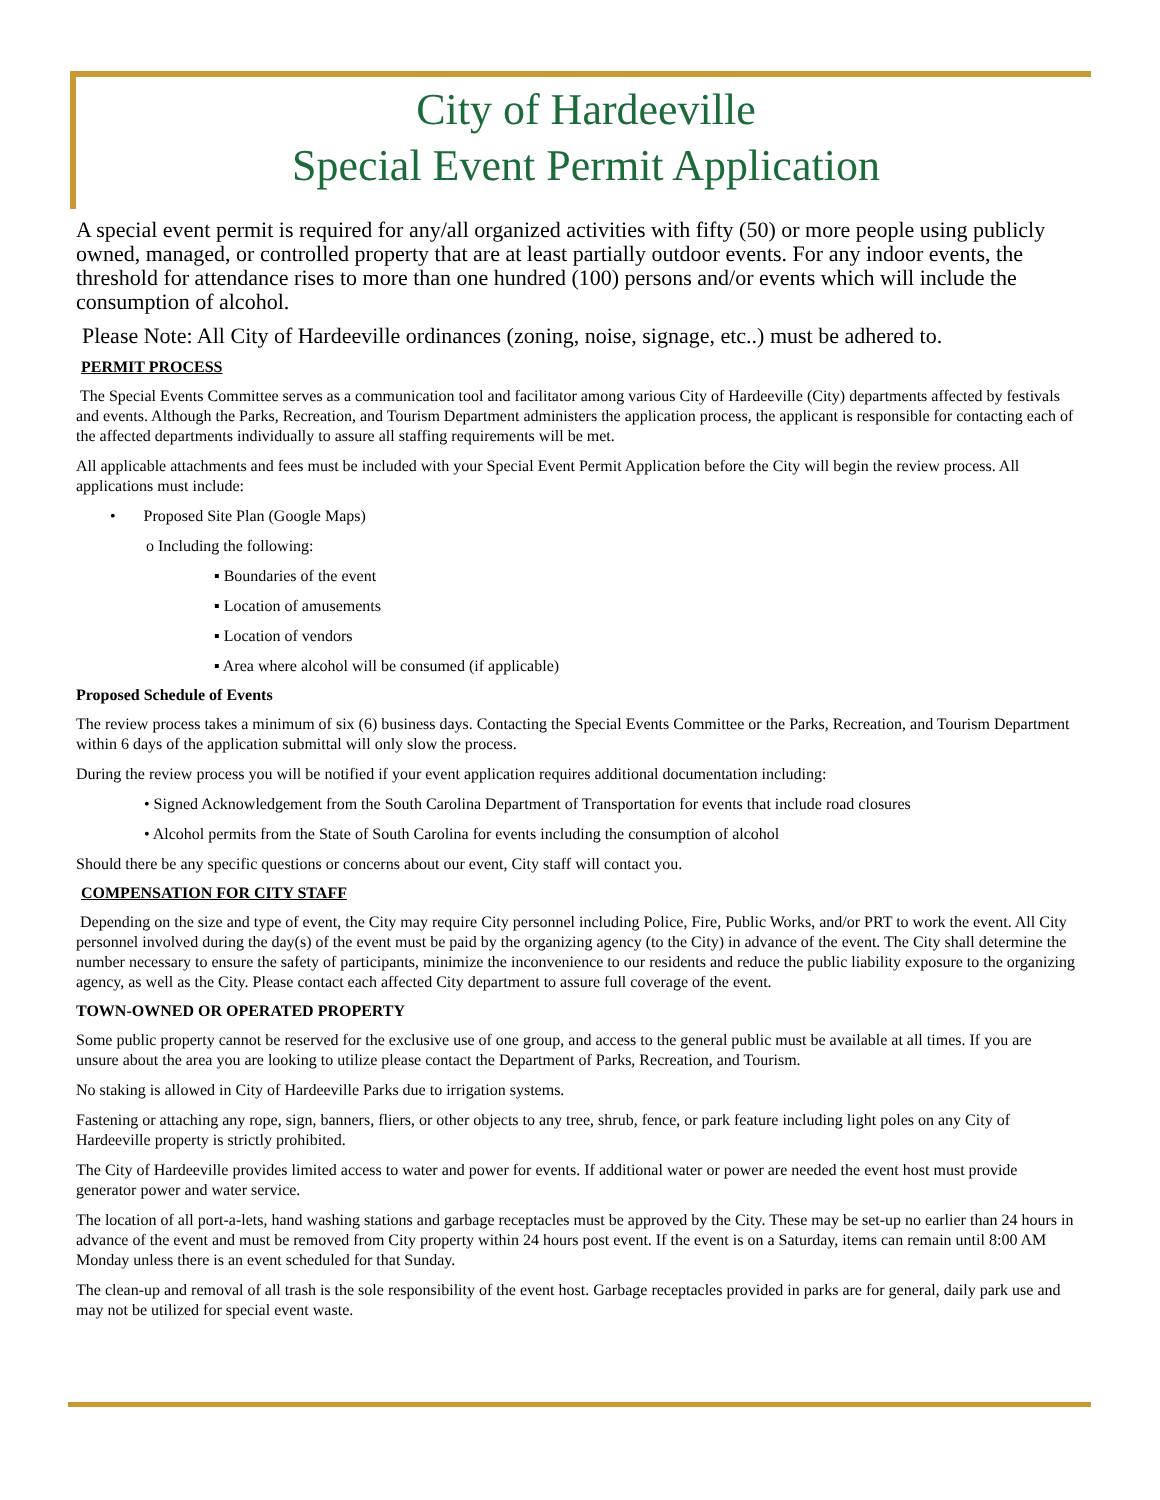City of Hardeeville
Special Event Permit Application
A special event permit is required for any/all organized activities with fifty (50) or more people using publicly owned, managed, or controlled property that are at least partially outdoor events. For any indoor events, the threshold for attendance rises to more than one hundred (100) persons and/or events which will include the consumption of alcohol.
Please Note: All City of Hardeeville ordinances (zoning, noise, signage, etc..) must be adhered to.
PERMIT PROCESS
The Special Events Committee serves as a communication tool and facilitator among various City of Hardeeville (City) departments affected by festivals and events. Although the Parks, Recreation, and Tourism Department administers the application process, the applicant is responsible for contacting each of the affected departments individually to assure all staffing requirements will be met.
All applicable attachments and fees must be included with your Special Event Permit Application before the City will begin the review process. All applications must include:
• Proposed Site Plan (Google Maps)
o Including the following:
▪ Boundaries of the event
▪ Location of amusements
▪ Location of vendors
▪ Area where alcohol will be consumed (if applicable)
Proposed Schedule of Events
The review process takes a minimum of six (6) business days. Contacting the Special Events Committee or the Parks, Recreation, and Tourism Department within 6 days of the application submittal will only slow the process.
During the review process you will be notified if your event application requires additional documentation including:
• Signed Acknowledgement from the South Carolina Department of Transportation for events that include road closures
• Alcohol permits from the State of South Carolina for events including the consumption of alcohol
Should there be any specific questions or concerns about our event, City staff will contact you.
COMPENSATION FOR CITY STAFF
Depending on the size and type of event, the City may require City personnel including Police, Fire, Public Works, and/or PRT to work the event. All City personnel involved during the day(s) of the event must be paid by the organizing agency (to the City) in advance of the event. The City shall determine the number necessary to ensure the safety of participants, minimize the inconvenience to our residents and reduce the public liability exposure to the organizing agency, as well as the City. Please contact each affected City department to assure full coverage of the event.
TOWN-OWNED OR OPERATED PROPERTY
Some public property cannot be reserved for the exclusive use of one group, and access to the general public must be available at all times. If you are unsure about the area you are looking to utilize please contact the Department of Parks, Recreation, and Tourism.
No staking is allowed in City of Hardeeville Parks due to irrigation systems.
Fastening or attaching any rope, sign, banners, fliers, or other objects to any tree, shrub, fence, or park feature including light poles on any City of Hardeeville property is strictly prohibited.
The City of Hardeeville provides limited access to water and power for events. If additional water or power are needed the event host must provide generator power and water service.
The location of all port-a-lets, hand washing stations and garbage receptacles must be approved by the City. These may be set-up no earlier than 24 hours in advance of the event and must be removed from City property within 24 hours post event. If the event is on a Saturday, items can remain until 8:00 AM Monday unless there is an event scheduled for that Sunday.
The clean-up and removal of all trash is the sole responsibility of the event host. Garbage receptacles provided in parks are for general, daily park use and may not be utilized for special event waste.